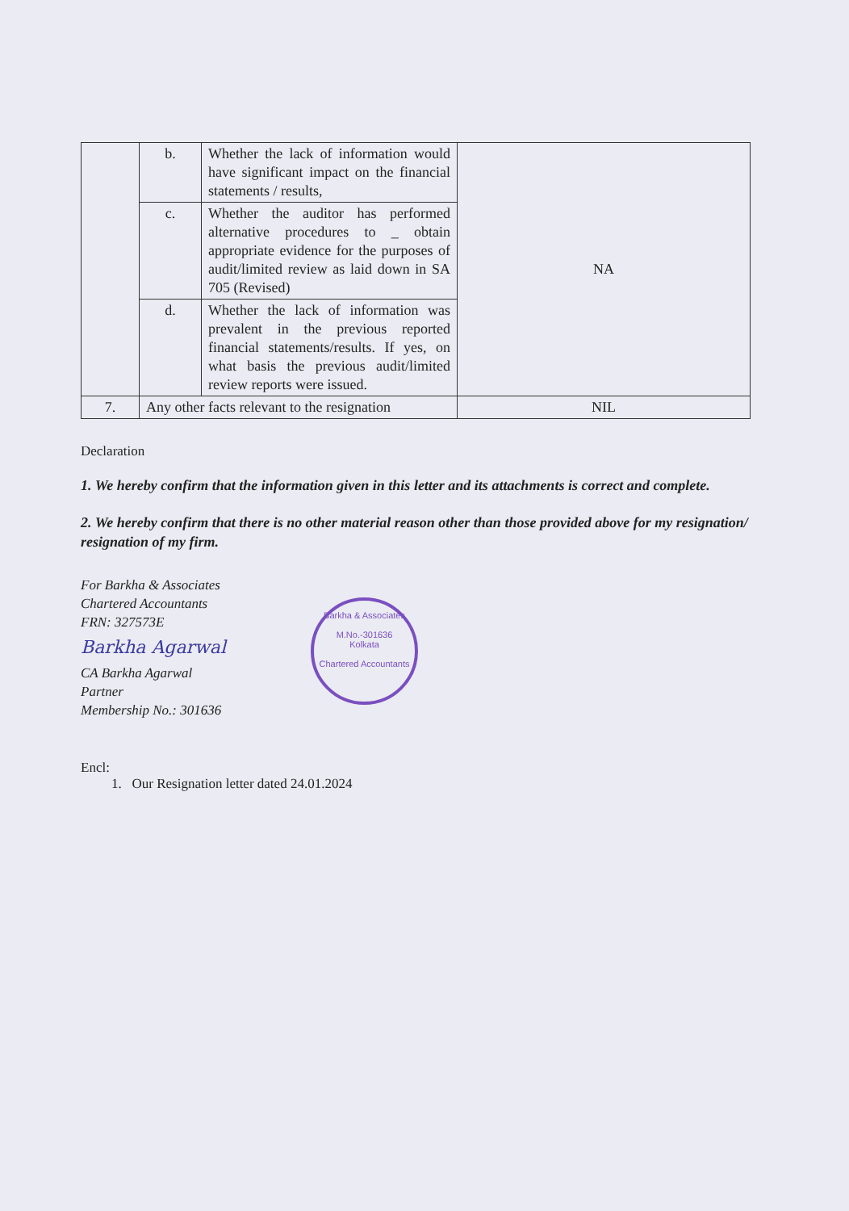| | b. | Whether the lack of information would have significant impact on the financial statements / results, | NA |
| | c. | Whether the auditor has performed alternative procedures to _ obtain appropriate evidence for the purposes of audit/limited review as laid down in SA 705 (Revised) | |
| | d. | Whether the lack of information was prevalent in the previous reported financial statements/results. If yes, on what basis the previous audit/limited review reports were issued. | |
| 7. | Any other facts relevant to the resignation | | NIL |
Declaration
1. We hereby confirm that the information given in this letter and its attachments is correct and complete.
2. We hereby confirm that there is no other material reason other than those provided above for my resignation/ resignation of my firm.
For Barkha & Associates
Chartered Accountants
FRN: 327573E
Barkha Agarwal
CA Barkha Agarwal
Partner
Membership No.: 301636
Encl:
1. Our Resignation letter dated 24.01.2024
Barkha & Associates
M.No.-301636
Kolkata
Chartered Accountants